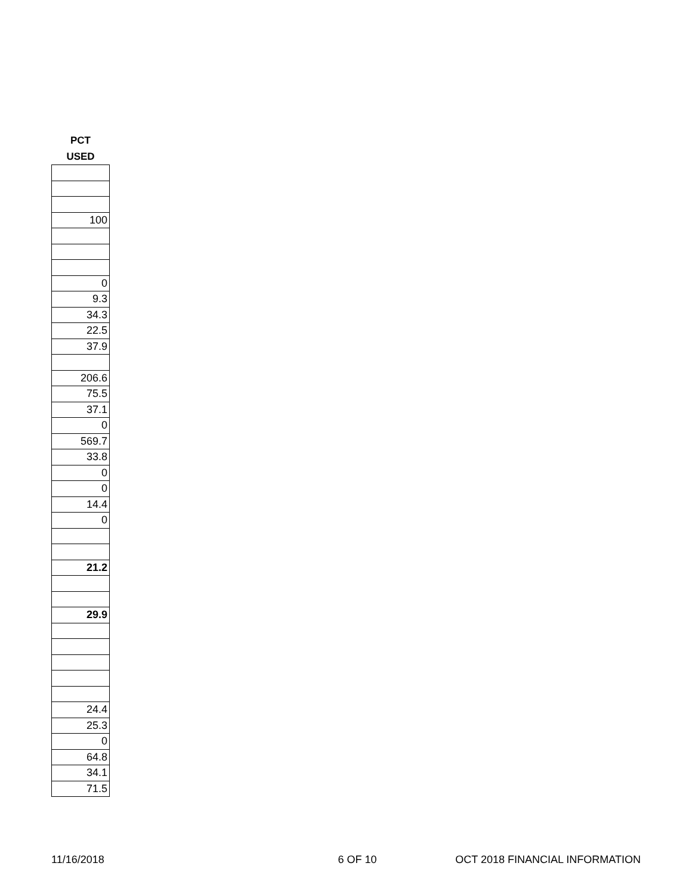| PCT |
| --- |
| USED |
| 100 |
| 0 |
| 9.3 |
| 34.3 |
| 22.5 |
| 37.9 |
| 206.6 |
| 75.5 |
| 37.1 |
| 0 |
| 569.7 |
| 33.8 |
| 0 |
| 0 |
| 14.4 |
| 0 |
| 21.2 |
| 29.9 |
| 24.4 |
| 25.3 |
| 0 |
| 64.8 |
| 34.1 |
| 71.5 |
11/16/2018 6 OF 10 OCT 2018 FINANCIAL INFORMATION